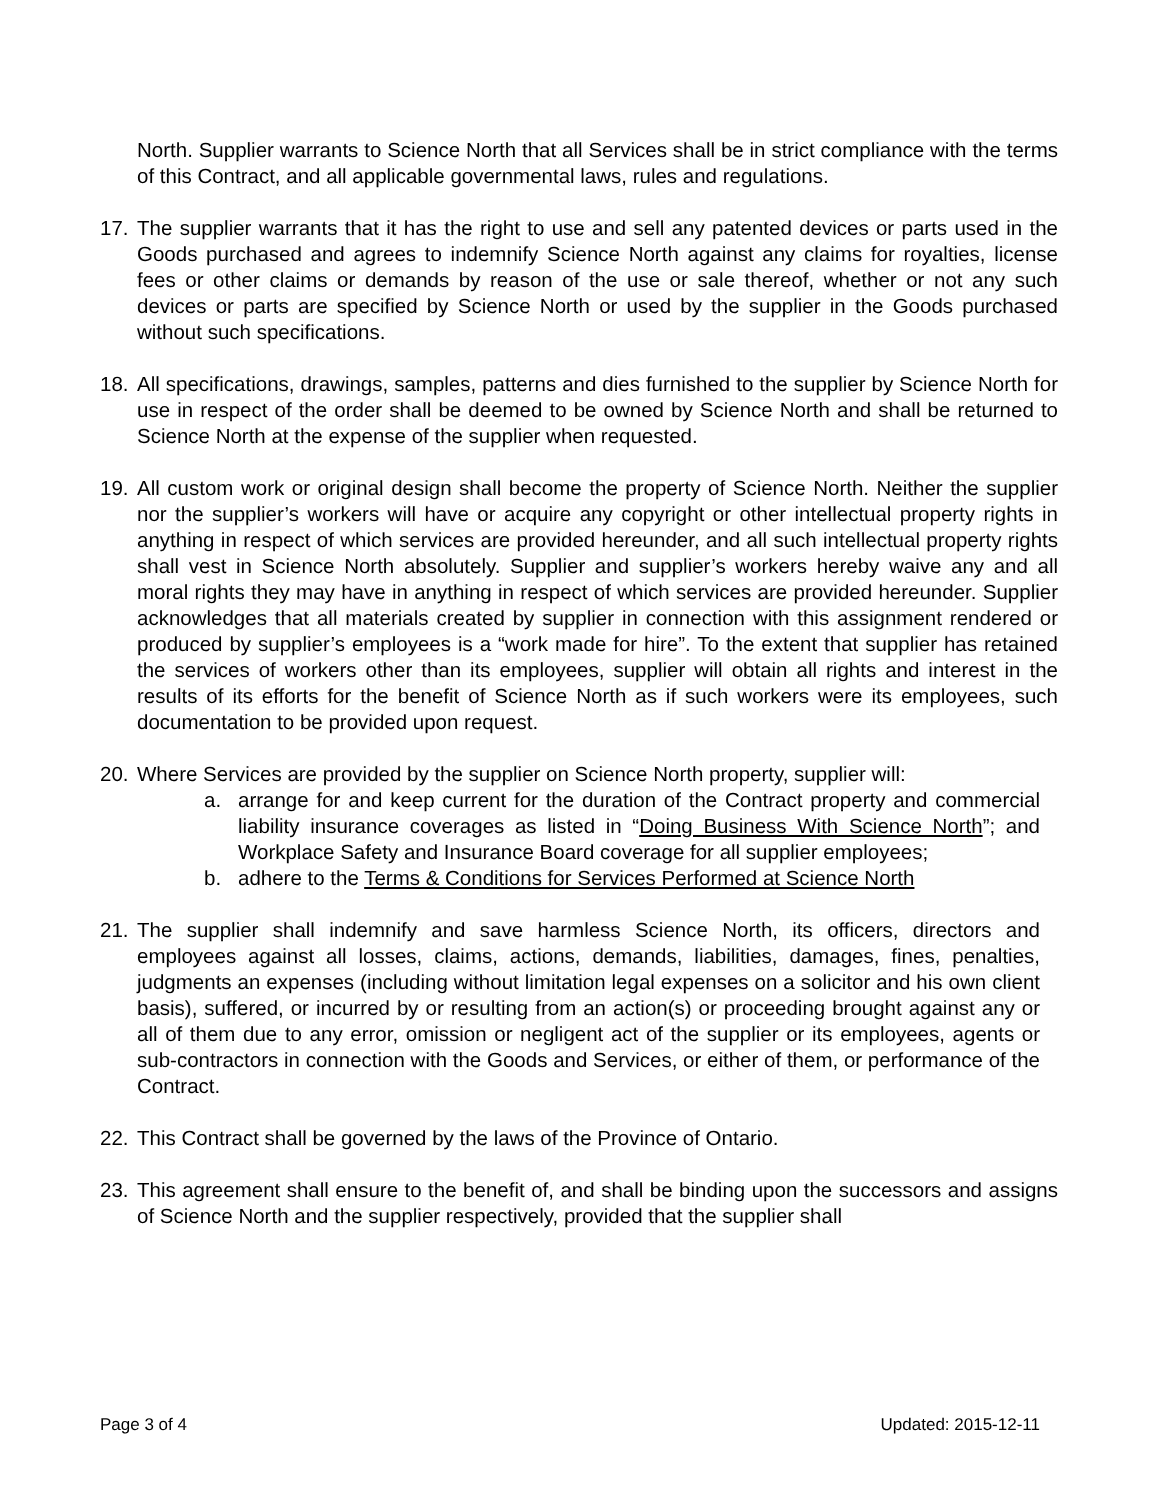North. Supplier warrants to Science North that all Services shall be in strict compliance with the terms of this Contract, and all applicable governmental laws, rules and regulations.
17. The supplier warrants that it has the right to use and sell any patented devices or parts used in the Goods purchased and agrees to indemnify Science North against any claims for royalties, license fees or other claims or demands by reason of the use or sale thereof, whether or not any such devices or parts are specified by Science North or used by the supplier in the Goods purchased without such specifications.
18. All specifications, drawings, samples, patterns and dies furnished to the supplier by Science North for use in respect of the order shall be deemed to be owned by Science North and shall be returned to Science North at the expense of the supplier when requested.
19. All custom work or original design shall become the property of Science North. Neither the supplier nor the supplier’s workers will have or acquire any copyright or other intellectual property rights in anything in respect of which services are provided hereunder, and all such intellectual property rights shall vest in Science North absolutely. Supplier and supplier’s workers hereby waive any and all moral rights they may have in anything in respect of which services are provided hereunder. Supplier acknowledges that all materials created by supplier in connection with this assignment rendered or produced by supplier’s employees is a “work made for hire”. To the extent that supplier has retained the services of workers other than its employees, supplier will obtain all rights and interest in the results of its efforts for the benefit of Science North as if such workers were its employees, such documentation to be provided upon request.
20. Where Services are provided by the supplier on Science North property, supplier will:
a. arrange for and keep current for the duration of the Contract property and commercial liability insurance coverages as listed in “Doing Business With Science North”; and Workplace Safety and Insurance Board coverage for all supplier employees;
b. adhere to the Terms & Conditions for Services Performed at Science North
21. The supplier shall indemnify and save harmless Science North, its officers, directors and employees against all losses, claims, actions, demands, liabilities, damages, fines, penalties, judgments an expenses (including without limitation legal expenses on a solicitor and his own client basis), suffered, or incurred by or resulting from an action(s) or proceeding brought against any or all of them due to any error, omission or negligent act of the supplier or its employees, agents or sub-contractors in connection with the Goods and Services, or either of them, or performance of the Contract.
22. This Contract shall be governed by the laws of the Province of Ontario.
23. This agreement shall ensure to the benefit of, and shall be binding upon the successors and assigns of Science North and the supplier respectively, provided that the supplier shall
Page 3 of 4 Updated: 2015-12-11